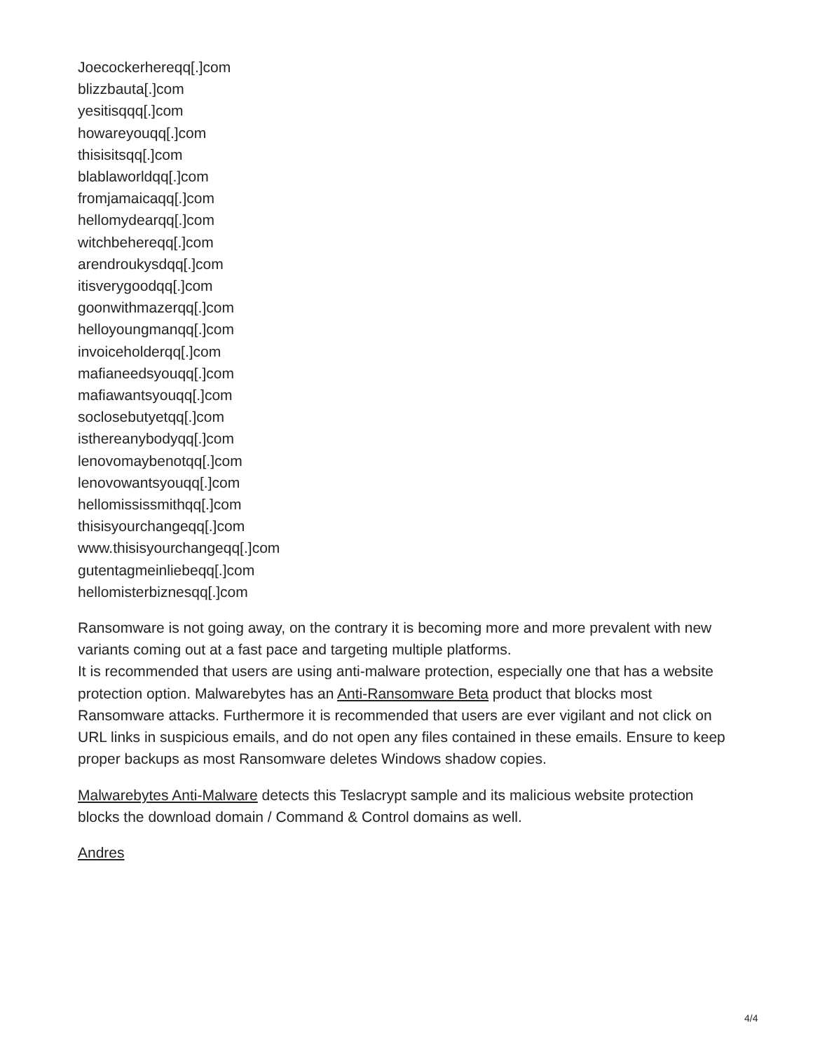Joecockerhereqq[.]com
blizzbauta[.]com
yesitisqqq[.]com
howareyouqq[.]com
thisisitsqq[.]com
blablaworldqq[.]com
fromjamaicaqq[.]com
hellomydearqq[.]com
witchbehereqq[.]com
arendroukysdqq[.]com
itisverygoodqq[.]com
goonwithmazerqq[.]com
helloyoungmanqq[.]com
invoiceholderqq[.]com
mafianeedsyouqq[.]com
mafiawantsyouqq[.]com
soclosebutyetqq[.]com
isthereanybodyqq[.]com
lenovomaybenotqq[.]com
lenovowantsyouqq[.]com
hellomississmithqq[.]com
thisisyourchangeqq[.]com
www.thisisyourchangeqq[.]com
gutentagmeinliebeqq[.]com
hellomisterbiznesqq[.]com
Ransomware is not going away, on the contrary it is becoming more and more prevalent with new variants coming out at a fast pace and targeting multiple platforms.
It is recommended that users are using anti-malware protection, especially one that has a website protection option. Malwarebytes has an Anti-Ransomware Beta product that blocks most Ransomware attacks. Furthermore it is recommended that users are ever vigilant and not click on URL links in suspicious emails, and do not open any files contained in these emails. Ensure to keep proper backups as most Ransomware deletes Windows shadow copies.
Malwarebytes Anti-Malware detects this Teslacrypt sample and its malicious website protection blocks the download domain / Command & Control domains as well.
Andres
4/4